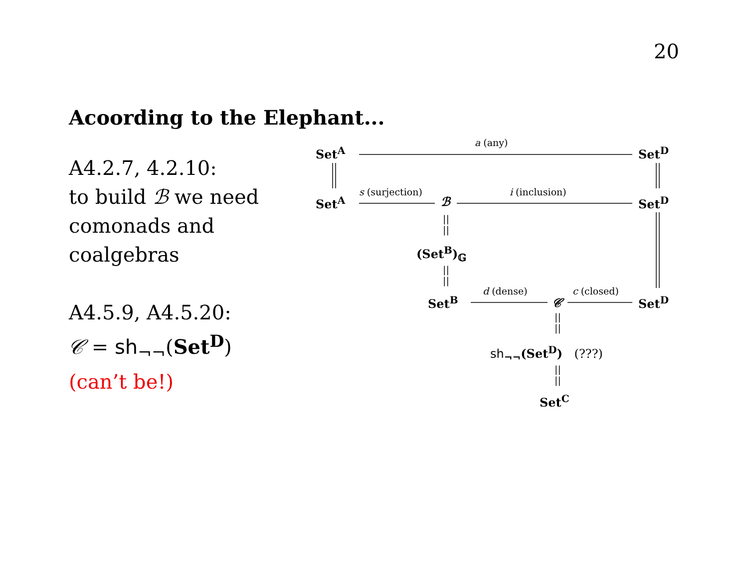20
Acoording to the Elephant...
A4.2.7, 4.2.10:
to build ℬ we need
comonads and
coalgebras
A4.5.9, A4.5.20:
𝒞 = sh<sub>¬¬</sub>(Set<sup>D</sup>)
(can’t be!)
Set<sup>A</sup>
a (any)
Set<sup>D</sup>
Set<sup>A</sup>
s (surjection)
ℬ
i (inclusion)
Set<sup>D</sup>
||
||
(Set<sup>B</sup>)<sub>𝔾</sub>
||
||
Set<sup>B</sup>
d (dense)
𝒞
c (closed)
Set<sup>D</sup>
||
||
sh<sub>¬¬</sub>(Set<sup>D</sup>) (???)
||
||
Set<sup>C</sup>